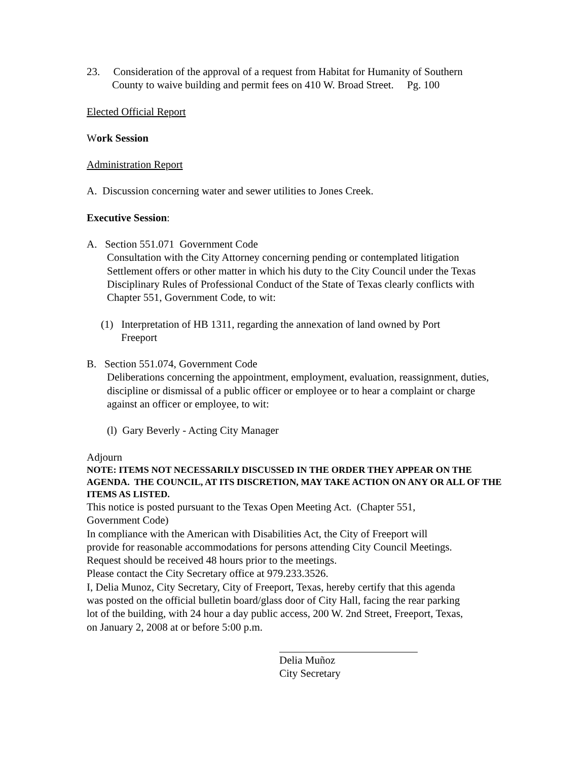23. Consideration of the approval of a request from Habitat for Humanity of Southern
County to waive building and permit fees on 410 W. Broad Street. Pg. 100
Elected Official Report
Work Session
Administration Report
A. Discussion concerning water and sewer utilities to Jones Creek.
Executive Session:
A. Section 551.071 Government Code
Consultation with the City Attorney concerning pending or contemplated litigation Settlement offers or other matter in which his duty to the City Council under the Texas Disciplinary Rules of Professional Conduct of the State of Texas clearly conflicts with Chapter 551, Government Code, to wit:
(1) Interpretation of HB 1311, regarding the annexation of land owned by Port
Freeport
B. Section 551.074, Government Code
Deliberations concerning the appointment, employment, evaluation, reassignment, duties, discipline or dismissal of a public officer or employee or to hear a complaint or charge against an officer or employee, to wit:
(l) Gary Beverly - Acting City Manager
Adjourn
NOTE: ITEMS NOT NECESSARILY DISCUSSED IN THE ORDER THEY APPEAR ON THE AGENDA. THE COUNCIL, AT ITS DISCRETION, MAY TAKE ACTION ON ANY OR ALL OF THE ITEMS AS LISTED.
This notice is posted pursuant to the Texas Open Meeting Act. (Chapter 551, Government Code)
In compliance with the American with Disabilities Act, the City of Freeport will provide for reasonable accommodations for persons attending City Council Meetings. Request should be received 48 hours prior to the meetings.
Please contact the City Secretary office at 979.233.3526.
I, Delia Munoz, City Secretary, City of Freeport, Texas, hereby certify that this agenda was posted on the official bulletin board/glass door of City Hall, facing the rear parking lot of the building, with 24 hour a day public access, 200 W. 2nd Street, Freeport, Texas, on January 2, 2008 at or before 5:00 p.m.
Delia Muñoz
City Secretary